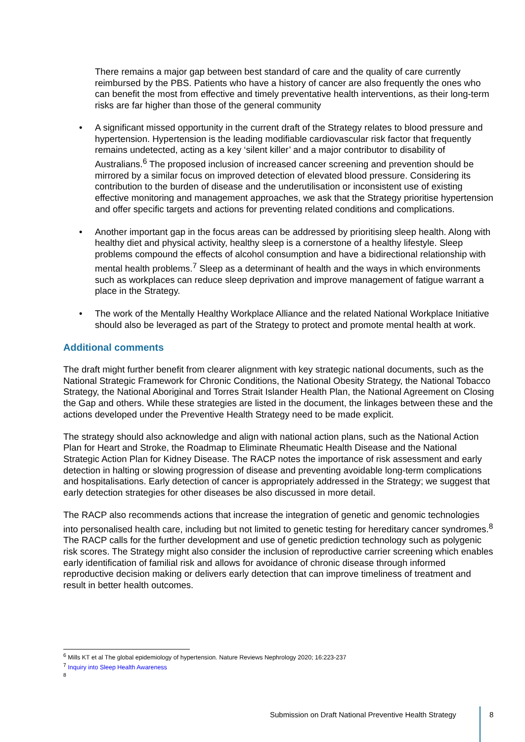There remains a major gap between best standard of care and the quality of care currently reimbursed by the PBS. Patients who have a history of cancer are also frequently the ones who can benefit the most from effective and timely preventative health interventions, as their long-term risks are far higher than those of the general community
• A significant missed opportunity in the current draft of the Strategy relates to blood pressure and hypertension. Hypertension is the leading modifiable cardiovascular risk factor that frequently remains undetected, acting as a key ‘silent killer’ and a major contributor to disability of Australians.<sup>6</sup> The proposed inclusion of increased cancer screening and prevention should be mirrored by a similar focus on improved detection of elevated blood pressure. Considering its contribution to the burden of disease and the underutilisation or inconsistent use of existing effective monitoring and management approaches, we ask that the Strategy prioritise hypertension and offer specific targets and actions for preventing related conditions and complications.
• Another important gap in the focus areas can be addressed by prioritising sleep health. Along with healthy diet and physical activity, healthy sleep is a cornerstone of a healthy lifestyle. Sleep problems compound the effects of alcohol consumption and have a bidirectional relationship with mental health problems.<sup>7</sup> Sleep as a determinant of health and the ways in which environments such as workplaces can reduce sleep deprivation and improve management of fatigue warrant a place in the Strategy.
• The work of the Mentally Healthy Workplace Alliance and the related National Workplace Initiative should also be leveraged as part of the Strategy to protect and promote mental health at work.
Additional comments
The draft might further benefit from clearer alignment with key strategic national documents, such as the National Strategic Framework for Chronic Conditions, the National Obesity Strategy, the National Tobacco Strategy, the National Aboriginal and Torres Strait Islander Health Plan, the National Agreement on Closing the Gap and others. While these strategies are listed in the document, the linkages between these and the actions developed under the Preventive Health Strategy need to be made explicit.
The strategy should also acknowledge and align with national action plans, such as the National Action Plan for Heart and Stroke, the Roadmap to Eliminate Rheumatic Health Disease and the National Strategic Action Plan for Kidney Disease. The RACP notes the importance of risk assessment and early detection in halting or slowing progression of disease and preventing avoidable long-term complications and hospitalisations. Early detection of cancer is appropriately addressed in the Strategy; we suggest that early detection strategies for other diseases be also discussed in more detail.
The RACP also recommends actions that increase the integration of genetic and genomic technologies into personalised health care, including but not limited to genetic testing for hereditary cancer syndromes.<sup>8</sup> The RACP calls for the further development and use of genetic prediction technology such as polygenic risk scores. The Strategy might also consider the inclusion of reproductive carrier screening which enables early identification of familial risk and allows for avoidance of chronic disease through informed reproductive decision making or delivers early detection that can improve timeliness of treatment and result in better health outcomes.
<sup>6</sup> Mills KT et al The global epidemiology of hypertension. Nature Reviews Nephrology 2020; 16:223-237
<sup>7</sup> Inquiry into Sleep Health Awareness
<sup>8</sup>
Submission on Draft National Preventive Health Strategy
8